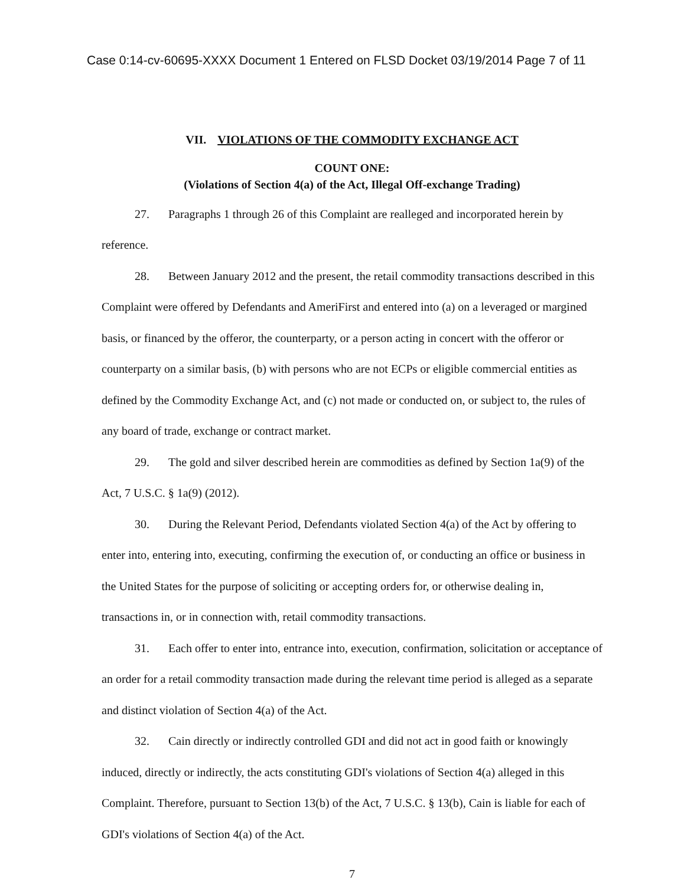Case 0:14-cv-60695-XXXX Document 1 Entered on FLSD Docket 03/19/2014 Page 7 of 11
VII. VIOLATIONS OF THE COMMODITY EXCHANGE ACT
COUNT ONE:
(Violations of Section 4(a) of the Act, Illegal Off-exchange Trading)
27. Paragraphs 1 through 26 of this Complaint are realleged and incorporated herein by reference.
28. Between January 2012 and the present, the retail commodity transactions described in this Complaint were offered by Defendants and AmeriFirst and entered into (a) on a leveraged or margined basis, or financed by the offeror, the counterparty, or a person acting in concert with the offeror or counterparty on a similar basis, (b) with persons who are not ECPs or eligible commercial entities as defined by the Commodity Exchange Act, and (c) not made or conducted on, or subject to, the rules of any board of trade, exchange or contract market.
29. The gold and silver described herein are commodities as defined by Section 1a(9) of the Act, 7 U.S.C. § 1a(9) (2012).
30. During the Relevant Period, Defendants violated Section 4(a) of the Act by offering to enter into, entering into, executing, confirming the execution of, or conducting an office or business in the United States for the purpose of soliciting or accepting orders for, or otherwise dealing in, transactions in, or in connection with, retail commodity transactions.
31. Each offer to enter into, entrance into, execution, confirmation, solicitation or acceptance of an order for a retail commodity transaction made during the relevant time period is alleged as a separate and distinct violation of Section 4(a) of the Act.
32. Cain directly or indirectly controlled GDI and did not act in good faith or knowingly induced, directly or indirectly, the acts constituting GDI's violations of Section 4(a) alleged in this Complaint. Therefore, pursuant to Section 13(b) of the Act, 7 U.S.C. § 13(b), Cain is liable for each of GDI's violations of Section 4(a) of the Act.
7